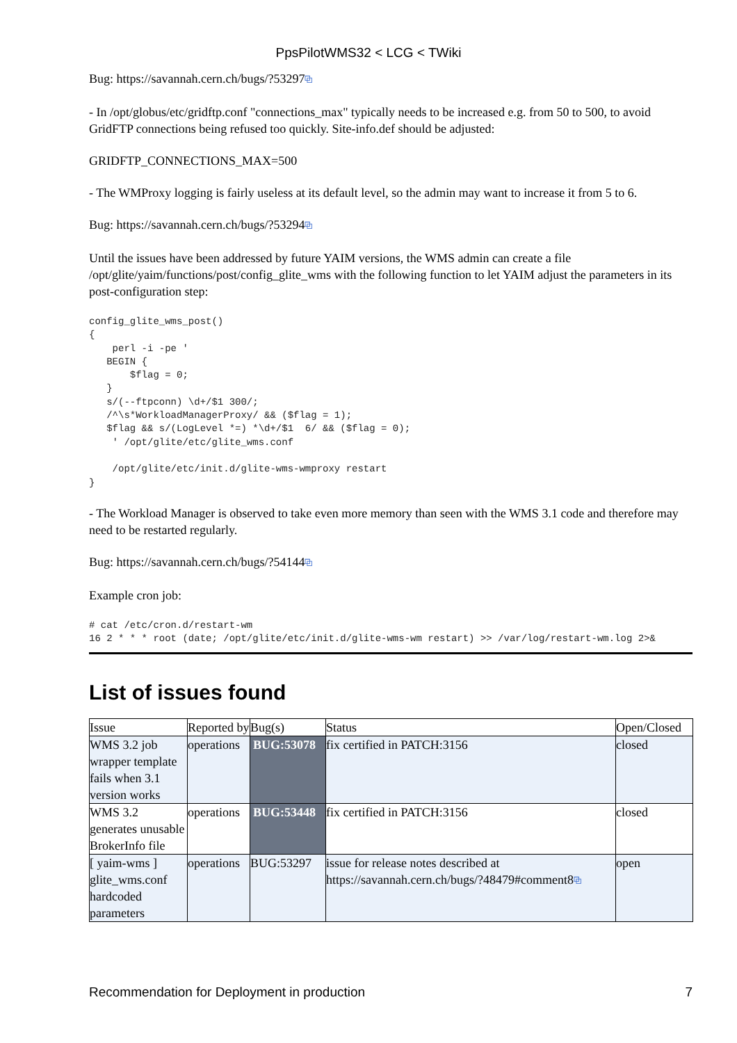PpsPilotWMS32 < LCG < TWiki
Bug: https://savannah.cern.ch/bugs/?53297⧉
- In /opt/globus/etc/gridftp.conf "connections_max" typically needs to be increased e.g. from 50 to 500, to avoid GridFTP connections being refused too quickly. Site-info.def should be adjusted:
GRIDFTP_CONNECTIONS_MAX=500
- The WMProxy logging is fairly useless at its default level, so the admin may want to increase it from 5 to 6.
Bug: https://savannah.cern.ch/bugs/?53294⧉
Until the issues have been addressed by future YAIM versions, the WMS admin can create a file /opt/glite/yaim/functions/post/config_glite_wms with the following function to let YAIM adjust the parameters in its post-configuration step:
config_glite_wms_post()
{
    perl -i -pe '
   BEGIN {
       $flag = 0;
   }
   s/(--ftpconn) \d+/$1 300/;
   /^\s*WorkloadManagerProxy/ && ($flag = 1);
   $flag && s/(LogLevel *=) *\d+/$1  6/ && ($flag = 0);
    ' /opt/glite/etc/glite_wms.conf

    /opt/glite/etc/init.d/glite-wms-wmproxy restart
}
- The Workload Manager is observed to take even more memory than seen with the WMS 3.1 code and therefore may need to be restarted regularly.
Bug: https://savannah.cern.ch/bugs/?54144⧉
Example cron job:
# cat /etc/cron.d/restart-wm
16 2 * * * root (date; /opt/glite/etc/init.d/glite-wms-wm restart) >> /var/log/restart-wm.log 2>&
List of issues found
| Issue | Reported by | Bug(s) | Status | Open/Closed |
| --- | --- | --- | --- | --- |
| WMS 3.2 job wrapper template fails when 3.1 version works | operations | BUG:53078 | fix certified in PATCH:3156 | closed |
| WMS 3.2 generates unusable BrokerInfo file | operations | BUG:53448 | fix certified in PATCH:3156 | closed |
| [ yaim-wms ] glite_wms.conf hardcoded parameters | operations | BUG:53297 | issue for release notes described at https://savannah.cern.ch/bugs/?48479#comment8 ⧉ | open |
Recommendation for Deployment in production 7